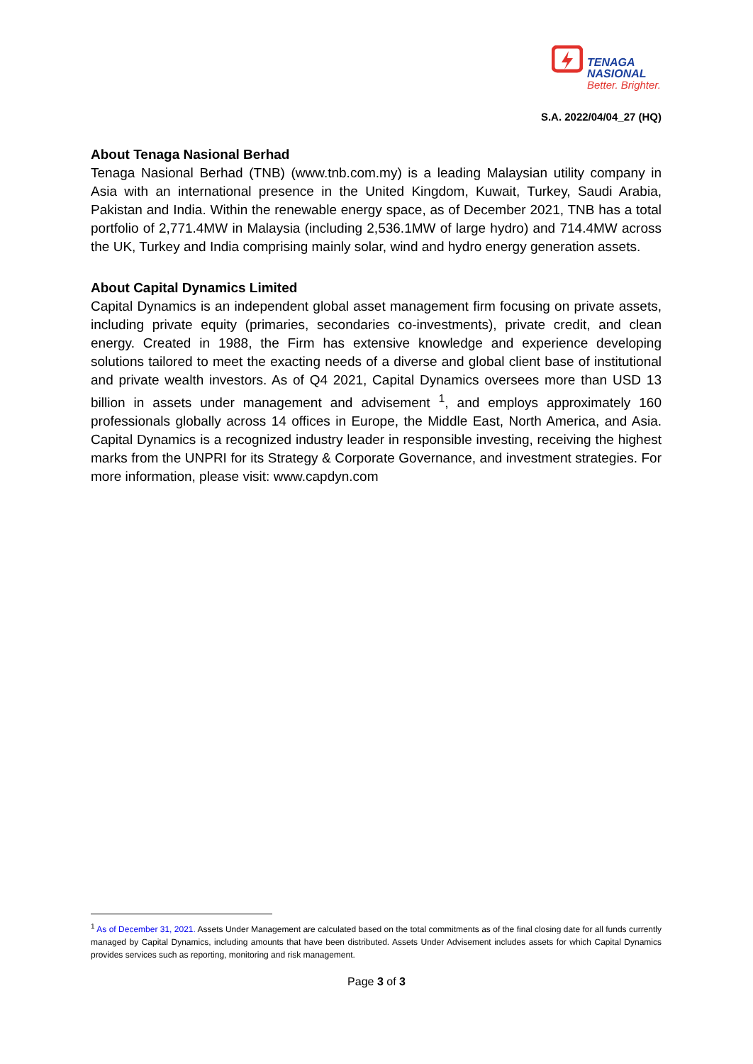TENAGA
NASIONAL
Better. Brighter.
S.A. 2022/04/04_27 (HQ)
About Tenaga Nasional Berhad
Tenaga Nasional Berhad (TNB) (www.tnb.com.my) is a leading Malaysian utility company in Asia with an international presence in the United Kingdom, Kuwait, Turkey, Saudi Arabia, Pakistan and India. Within the renewable energy space, as of December 2021, TNB has a total portfolio of 2,771.4MW in Malaysia (including 2,536.1MW of large hydro) and 714.4MW across the UK, Turkey and India comprising mainly solar, wind and hydro energy generation assets.
About Capital Dynamics Limited
Capital Dynamics is an independent global asset management firm focusing on private assets, including private equity (primaries, secondaries co-investments), private credit, and clean energy. Created in 1988, the Firm has extensive knowledge and experience developing solutions tailored to meet the exacting needs of a diverse and global client base of institutional and private wealth investors. As of Q4 2021, Capital Dynamics oversees more than USD 13 billion in assets under management and advisement <sup>1</sup>, and employs approximately 160 professionals globally across 14 offices in Europe, the Middle East, North America, and Asia. Capital Dynamics is a recognized industry leader in responsible investing, receiving the highest marks from the UNPRI for its Strategy & Corporate Governance, and investment strategies. For more information, please visit: www.capdyn.com
<sup>1</sup> As of December 31, 2021. Assets Under Management are calculated based on the total commitments as of the final closing date for all funds currently managed by Capital Dynamics, including amounts that have been distributed. Assets Under Advisement includes assets for which Capital Dynamics provides services such as reporting, monitoring and risk management.
Page 3 of 3